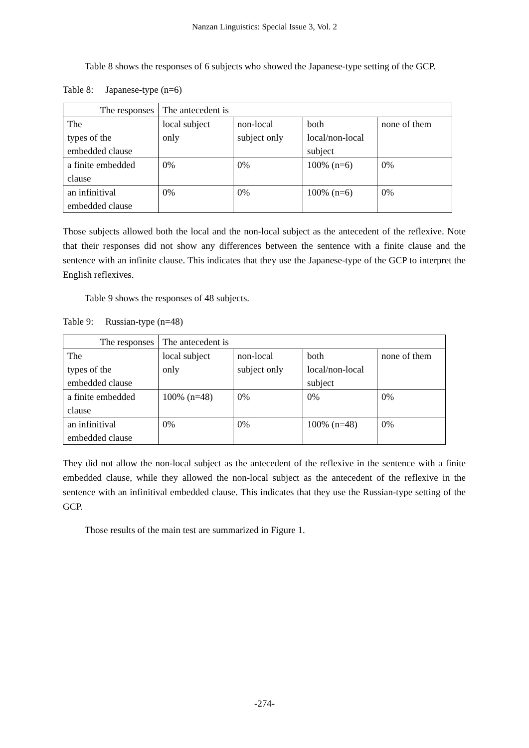Nanzan Linguistics: Special Issue 3, Vol. 2
Table 8 shows the responses of 6 subjects who showed the Japanese-type setting of the GCP.
Table 8: Japanese-type (n=6)
| The responses | The antecedent is | | | |
| The types of the embedded clause | local subject only | non-local subject only | both local/non-local subject | none of them |
| a finite embedded clause | 0% | 0% | 100% (n=6) | 0% |
| an infinitival embedded clause | 0% | 0% | 100% (n=6) | 0% |
Those subjects allowed both the local and the non-local subject as the antecedent of the reflexive. Note that their responses did not show any differences between the sentence with a finite clause and the sentence with an infinite clause. This indicates that they use the Japanese-type of the GCP to interpret the English reflexives.
Table 9 shows the responses of 48 subjects.
Table 9: Russian-type (n=48)
| The responses | The antecedent is | | | |
| The types of the embedded clause | local subject only | non-local subject only | both local/non-local subject | none of them |
| a finite embedded clause | 100% (n=48) | 0% | 0% | 0% |
| an infinitival embedded clause | 0% | 0% | 100% (n=48) | 0% |
They did not allow the non-local subject as the antecedent of the reflexive in the sentence with a finite embedded clause, while they allowed the non-local subject as the antecedent of the reflexive in the sentence with an infinitival embedded clause. This indicates that they use the Russian-type setting of the GCP.
Those results of the main test are summarized in Figure 1.
-274-